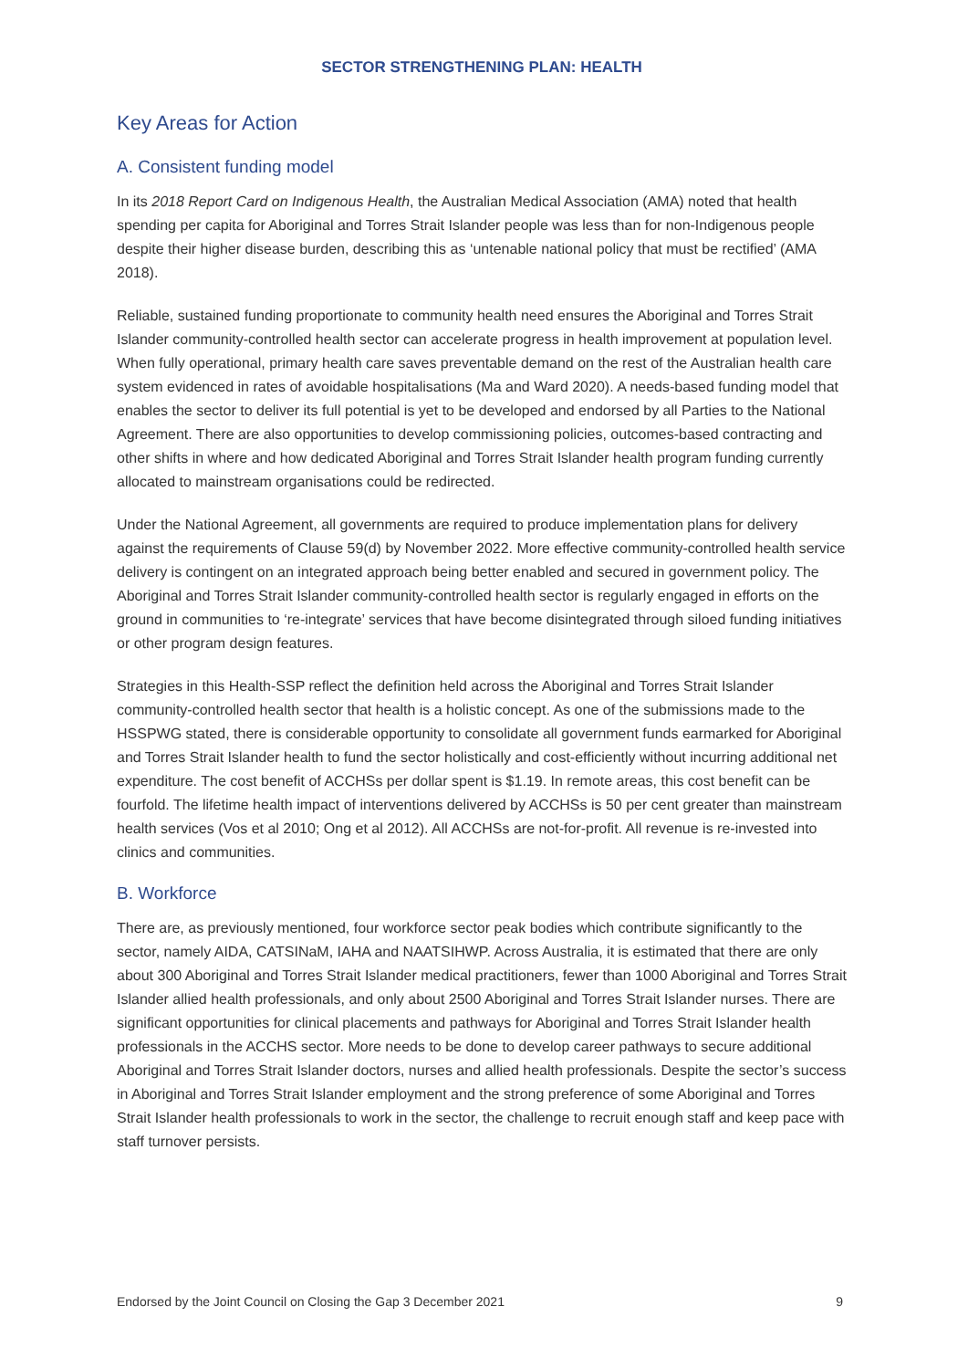SECTOR STRENGTHENING PLAN: HEALTH
Key Areas for Action
A. Consistent funding model
In its 2018 Report Card on Indigenous Health, the Australian Medical Association (AMA) noted that health spending per capita for Aboriginal and Torres Strait Islander people was less than for non-Indigenous people despite their higher disease burden, describing this as ‘untenable national policy that must be rectified’ (AMA 2018).
Reliable, sustained funding proportionate to community health need ensures the Aboriginal and Torres Strait Islander community-controlled health sector can accelerate progress in health improvement at population level. When fully operational, primary health care saves preventable demand on the rest of the Australian health care system evidenced in rates of avoidable hospitalisations (Ma and Ward 2020). A needs-based funding model that enables the sector to deliver its full potential is yet to be developed and endorsed by all Parties to the National Agreement. There are also opportunities to develop commissioning policies, outcomes-based contracting and other shifts in where and how dedicated Aboriginal and Torres Strait Islander health program funding currently allocated to mainstream organisations could be redirected.
Under the National Agreement, all governments are required to produce implementation plans for delivery against the requirements of Clause 59(d) by November 2022. More effective community-controlled health service delivery is contingent on an integrated approach being better enabled and secured in government policy. The Aboriginal and Torres Strait Islander community-controlled health sector is regularly engaged in efforts on the ground in communities to ‘re-integrate’ services that have become disintegrated through siloed funding initiatives or other program design features.
Strategies in this Health-SSP reflect the definition held across the Aboriginal and Torres Strait Islander community-controlled health sector that health is a holistic concept. As one of the submissions made to the HSSPWG stated, there is considerable opportunity to consolidate all government funds earmarked for Aboriginal and Torres Strait Islander health to fund the sector holistically and cost-efficiently without incurring additional net expenditure. The cost benefit of ACCHSs per dollar spent is $1.19. In remote areas, this cost benefit can be fourfold. The lifetime health impact of interventions delivered by ACCHSs is 50 per cent greater than mainstream health services (Vos et al 2010; Ong et al 2012). All ACCHSs are not-for-profit. All revenue is re-invested into clinics and communities.
B. Workforce
There are, as previously mentioned, four workforce sector peak bodies which contribute significantly to the sector, namely AIDA, CATSINaM, IAHA and NAATSIHWP. Across Australia, it is estimated that there are only about 300 Aboriginal and Torres Strait Islander medical practitioners, fewer than 1000 Aboriginal and Torres Strait Islander allied health professionals, and only about 2500 Aboriginal and Torres Strait Islander nurses. There are significant opportunities for clinical placements and pathways for Aboriginal and Torres Strait Islander health professionals in the ACCHS sector. More needs to be done to develop career pathways to secure additional Aboriginal and Torres Strait Islander doctors, nurses and allied health professionals. Despite the sector’s success in Aboriginal and Torres Strait Islander employment and the strong preference of some Aboriginal and Torres Strait Islander health professionals to work in the sector, the challenge to recruit enough staff and keep pace with staff turnover persists.
Endorsed by the Joint Council on Closing the Gap 3 December 2021 9